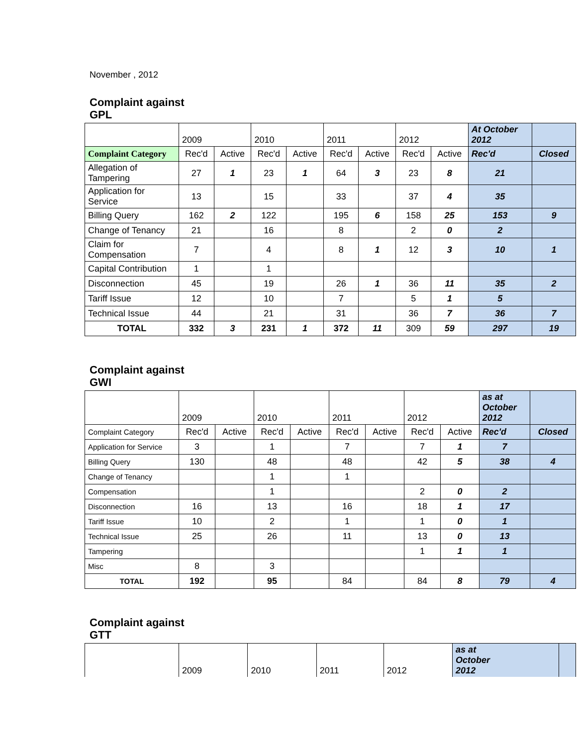November , 2012
Complaint against
GPL
| | 2009 | | 2010 | | 2011 | | 2012 | | At October 2012 | |
| Complaint Category | Rec'd | Active | Rec'd | Active | Rec'd | Active | Rec'd | Active | Rec'd | Closed |
| Allegation of Tampering | 27 | 1 | 23 | 1 | 64 | 3 | 23 | 8 | 21 | |
| Application for Service | 13 | | 15 | | 33 | | 37 | 4 | 35 | |
| Billing Query | 162 | 2 | 122 | | 195 | 6 | 158 | 25 | 153 | 9 |
| Change of Tenancy | 21 | | 16 | | 8 | | 2 | 0 | 2 | |
| Claim for Compensation | 7 | | 4 | | 8 | 1 | 12 | 3 | 10 | 1 |
| Capital Contribution | 1 | | 1 | | | | | | | |
| Disconnection | 45 | | 19 | | 26 | 1 | 36 | 11 | 35 | 2 |
| Tariff Issue | 12 | | 10 | | 7 | | 5 | 1 | 5 | |
| Technical Issue | 44 | | 21 | | 31 | | 36 | 7 | 36 | 7 |
| TOTAL | 332 | 3 | 231 | 1 | 372 | 11 | 309 | 59 | 297 | 19 |
Complaint against
GWI
| | 2009 | | 2010 | | 2011 | | 2012 | | as at October 2012 | |
| Complaint Category | Rec'd | Active | Rec'd | Active | Rec'd | Active | Rec'd | Active | Rec'd | Closed |
| Application for Service | 3 | | 1 | | 7 | | 7 | 1 | 7 | |
| Billing Query | 130 | | 48 | | 48 | | 42 | 5 | 38 | 4 |
| Change of Tenancy | | | 1 | | 1 | | | | | |
| Compensation | | | 1 | | | | 2 | 0 | 2 | |
| Disconnection | 16 | | 13 | | 16 | | 18 | 1 | 17 | |
| Tariff Issue | 10 | | 2 | | 1 | | 1 | 0 | 1 | |
| Technical Issue | 25 | | 26 | | 11 | | 13 | 0 | 13 | |
| Tampering | | | | | | | 1 | 1 | 1 | |
| Misc | 8 | | 3 | | | | | | | |
| TOTAL | 192 | | 95 | | 84 | | 84 | 8 | 79 | 4 |
Complaint against
GTT
| | 2009 | 2010 | 2011 | 2012 | as at October 2012 | |